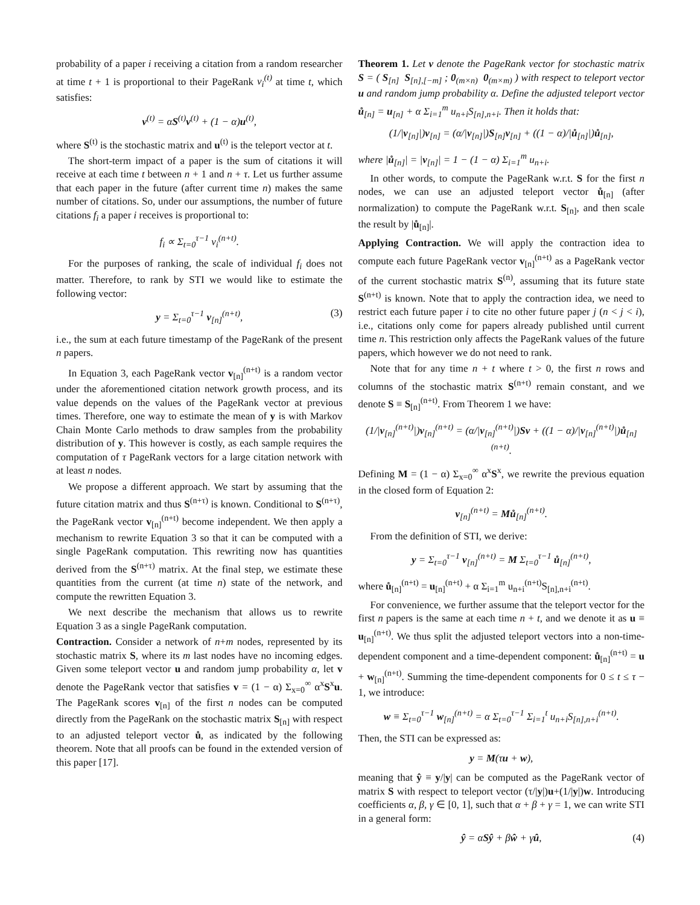probability of a paper i receiving a citation from a random researcher at time t + 1 is proportional to their PageRank v<sub>i</sub><sup>(t)</sup> at time t, which satisfies:
v<sup>(t)</sup> = αS<sup>(t)</sup>v<sup>(t)</sup> + (1 − α)u<sup>(t)</sup>,
where S<sup>(t)</sup> is the stochastic matrix and u<sup>(t)</sup> is the teleport vector at t.
The short-term impact of a paper is the sum of citations it will receive at each time t between n + 1 and n + τ. Let us further assume that each paper in the future (after current time n) makes the same number of citations. So, under our assumptions, the number of future citations f<sub>i</sub> a paper i receives is proportional to:
f<sub>i</sub> ∝ Σ<sub>t=0</sub><sup>τ−1</sup> v<sub>i</sub><sup>(n+t)</sup>.
For the purposes of ranking, the scale of individual f<sub>i</sub> does not matter. Therefore, to rank by STI we would like to estimate the following vector:
y = Σ<sub>t=0</sub><sup>τ−1</sup> v<sub>[n]</sub><sup>(n+t)</sup>, (3)
i.e., the sum at each future timestamp of the PageRank of the present n papers.
In Equation 3, each PageRank vector v<sub>[n]</sub><sup>(n+t)</sup> is a random vector under the aforementioned citation network growth process, and its value depends on the values of the PageRank vector at previous times. Therefore, one way to estimate the mean of y is with Markov Chain Monte Carlo methods to draw samples from the probability distribution of y. This however is costly, as each sample requires the computation of τ PageRank vectors for a large citation network with at least n nodes.
We propose a different approach. We start by assuming that the future citation matrix and thus S<sup>(n+τ)</sup> is known. Conditional to S<sup>(n+τ)</sup>, the PageRank vector v<sub>[n]</sub><sup>(n+t)</sup> become independent. We then apply a mechanism to rewrite Equation 3 so that it can be computed with a single PageRank computation. This rewriting now has quantities derived from the S<sup>(n+τ)</sup> matrix. At the final step, we estimate these quantities from the current (at time n) state of the network, and compute the rewritten Equation 3.
We next describe the mechanism that allows us to rewrite Equation 3 as a single PageRank computation.
Contraction. Consider a network of n+m nodes, represented by its stochastic matrix S, where its m last nodes have no incoming edges. Given some teleport vector u and random jump probability α, let v denote the PageRank vector that satisfies v = (1 − α) Σ<sub>x=0</sub><sup>∞</sup> α<sup>x</sup>S<sup>x</sup>u. The PageRank scores v<sub>[n]</sub> of the first n nodes can be computed directly from the PageRank on the stochastic matrix S<sub>[n]</sub> with respect to an adjusted teleport vector ů, as indicated by the following theorem. Note that all proofs can be found in the extended version of this paper [17].
Theorem 1. Let v denote the PageRank vector for stochastic matrix S = ( S<sub>[n]</sub> S<sub>[n],[−m]</sub> ; 0<sub>(m×n)</sub> 0<sub>(m×m)</sub> ) with respect to teleport vector u and random jump probability α. Define the adjusted teleport vector ů<sub>[n]</sub> = u<sub>[n]</sub> + α Σ<sub>i=1</sub><sup>m</sup> u<sub>n+i</sub>S<sub>[n],n+i</sub>. Then it holds that:
(1/|v<sub>[n]</sub>|)v<sub>[n]</sub> = (α/|v<sub>[n]</sub>|)S<sub>[n]</sub>v<sub>[n]</sub> + ((1 − α)/|ů<sub>[n]</sub>|)ů<sub>[n]</sub>,
where |ů<sub>[n]</sub>| = |v<sub>[n]</sub>| = 1 − (1 − α) Σ<sub>i=1</sub><sup>m</sup> u<sub>n+i</sub>.
In other words, to compute the PageRank w.r.t. S for the first n nodes, we can use an adjusted teleport vector ů<sub>[n]</sub> (after normalization) to compute the PageRank w.r.t. S<sub>[n]</sub>, and then scale the result by |ů<sub>[n]</sub>|.
Applying Contraction. We will apply the contraction idea to compute each future PageRank vector v<sub>[n]</sub><sup>(n+t)</sup> as a PageRank vector of the current stochastic matrix S<sup>(n)</sup>, assuming that its future state S<sup>(n+t)</sup> is known. Note that to apply the contraction idea, we need to restrict each future paper i to cite no other future paper j (n < j < i), i.e., citations only come for papers already published until current time n. This restriction only affects the PageRank values of the future papers, which however we do not need to rank.
Note that for any time n + t where t > 0, the first n rows and columns of the stochastic matrix S<sup>(n+t)</sup> remain constant, and we denote S ≡ S<sub>[n]</sub><sup>(n+t)</sup>. From Theorem 1 we have:
(1/|v<sub>[n]</sub><sup>(n+t)</sup>|)v<sub>[n]</sub><sup>(n+t)</sup> = (α/|v<sub>[n]</sub><sup>(n+t)</sup>|)Sv + ((1 − α)/|v<sub>[n]</sub><sup>(n+t)</sup>|)ů<sub>[n]</sub><sup>(n+t)</sup>.
Defining M = (1 − α) Σ<sub>x=0</sub><sup>∞</sup> α<sup>x</sup>S<sup>x</sup>, we rewrite the previous equation in the closed form of Equation 2:
v<sub>[n]</sub><sup>(n+t)</sup> = Mů<sub>[n]</sub><sup>(n+t)</sup>.
From the definition of STI, we derive:
y = Σ<sub>t=0</sub><sup>τ−1</sup> v<sub>[n]</sub><sup>(n+t)</sup> = M Σ<sub>t=0</sub><sup>τ−1</sup> ů<sub>[n]</sub><sup>(n+t)</sup>,
where ů<sub>[n]</sub><sup>(n+t)</sup> = u<sub>[n]</sub><sup>(n+t)</sup> + α Σ<sub>i=1</sub><sup>m</sup> u<sub>n+i</sub><sup>(n+t)</sup>S<sub>[n],n+i</sub><sup>(n+t)</sup>.
For convenience, we further assume that the teleport vector for the first n papers is the same at each time n + t, and we denote it as u ≡ u<sub>[n]</sub><sup>(n+t)</sup>. We thus split the adjusted teleport vectors into a non-time-dependent component and a time-dependent component: ů<sub>[n]</sub><sup>(n+t)</sup> = u + w<sub>[n]</sub><sup>(n+t)</sup>. Summing the time-dependent components for 0 ≤ t ≤ τ − 1, we introduce:
w ≡ Σ<sub>t=0</sub><sup>τ−1</sup> w<sub>[n]</sub><sup>(n+t)</sup> = α Σ<sub>t=0</sub><sup>τ−1</sup> Σ<sub>i=1</sub><sup>t</sup> u<sub>n+i</sub>S<sub>[n],n+i</sub><sup>(n+t)</sup>.
Then, the STI can be expressed as:
y = M(τu + w),
meaning that ŷ ≡ y/|y| can be computed as the PageRank vector of matrix S with respect to teleport vector (τ/|y|)u+(1/|y|)w. Introducing coefficients α, β, γ ∈ [0, 1], such that α + β + γ = 1, we can write STI in a general form:
ŷ = αSŷ + βŵ + γû, (4)